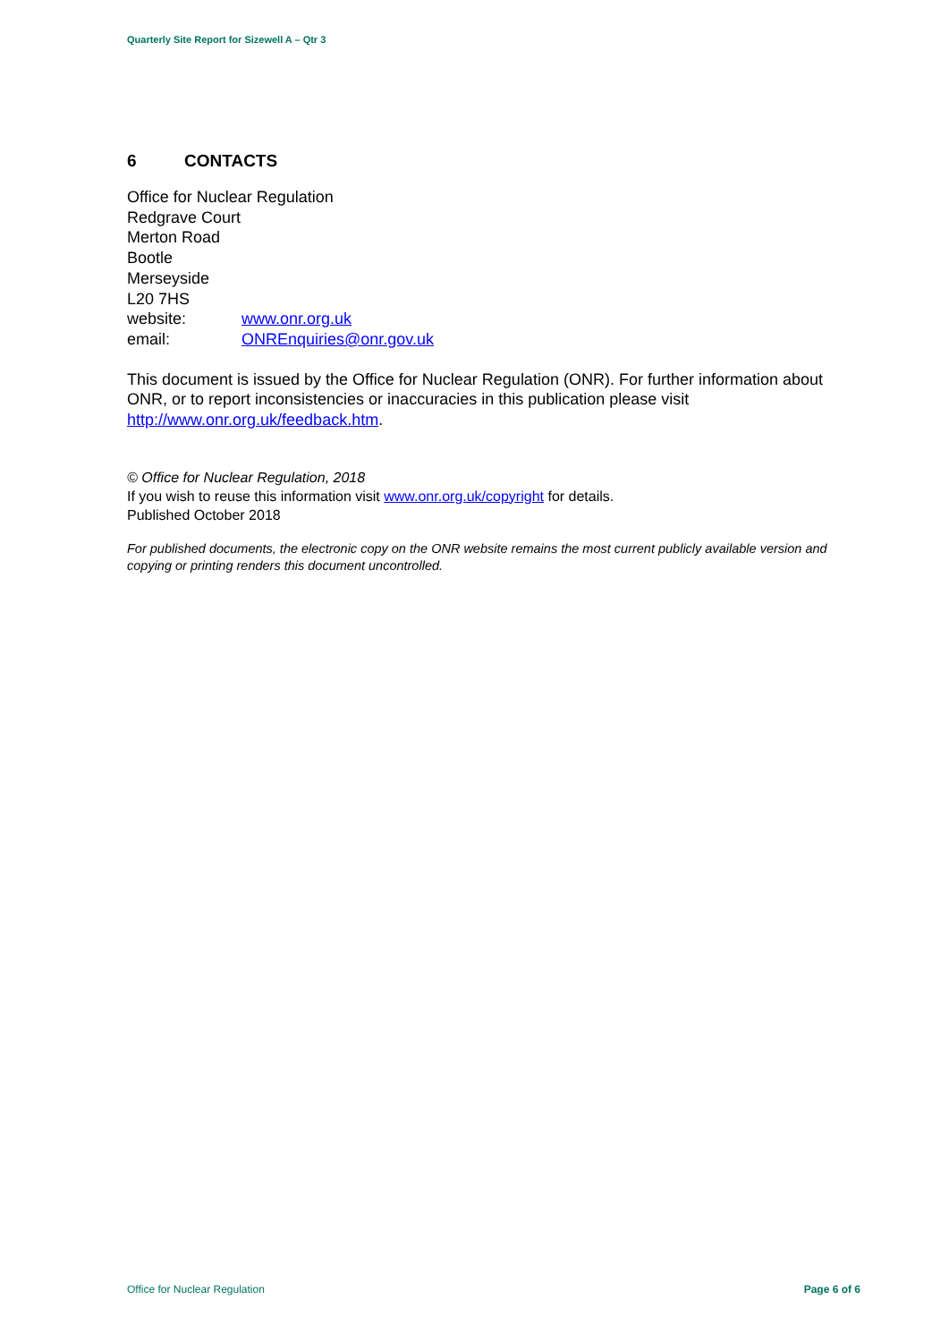Quarterly Site Report for Sizewell A – Qtr 3
6 CONTACTS
Office for Nuclear Regulation
Redgrave Court
Merton Road
Bootle
Merseyside
L20 7HS
website: www.onr.org.uk
email: ONREnquiries@onr.gov.uk
This document is issued by the Office for Nuclear Regulation (ONR). For further information about ONR, or to report inconsistencies or inaccuracies in this publication please visit http://www.onr.org.uk/feedback.htm.
© Office for Nuclear Regulation, 2018
If you wish to reuse this information visit www.onr.org.uk/copyright for details.
Published October 2018
For published documents, the electronic copy on the ONR website remains the most current publicly available version and copying or printing renders this document uncontrolled.
Office for Nuclear Regulation Page 6 of 6